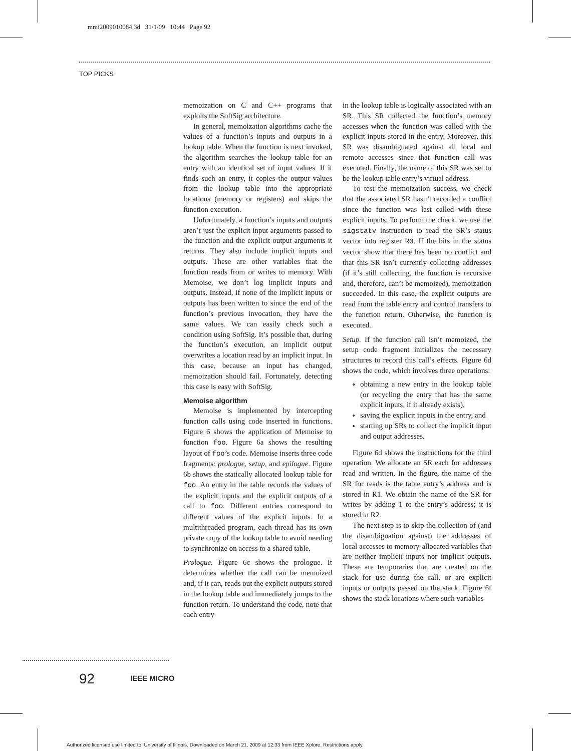mmi2009010084.3d 31/1/09 10:44 Page 92
TOP PICKS
memoization on C and C++ programs that exploits the SoftSig architecture.
In general, memoization algorithms cache the values of a function’s inputs and outputs in a lookup table. When the function is next invoked, the algorithm searches the lookup table for an entry with an identical set of input values. If it finds such an entry, it copies the output values from the lookup table into the appropriate locations (memory or registers) and skips the function execution.
Unfortunately, a function’s inputs and outputs aren’t just the explicit input arguments passed to the function and the explicit output arguments it returns. They also include implicit inputs and outputs. These are other variables that the function reads from or writes to memory. With Memoise, we don’t log implicit inputs and outputs. Instead, if none of the implicit inputs or outputs has been written to since the end of the function’s previous invocation, they have the same values. We can easily check such a condition using SoftSig. It’s possible that, during the function’s execution, an implicit output overwrites a location read by an implicit input. In this case, because an input has changed, memoization should fail. Fortunately, detecting this case is easy with SoftSig.
Memoise algorithm
Memoise is implemented by intercepting function calls using code inserted in functions. Figure 6 shows the application of Memoise to function foo. Figure 6a shows the resulting layout of foo’s code. Memoise inserts three code fragments: prologue, setup, and epilogue. Figure 6b shows the statically allocated lookup table for foo. An entry in the table records the values of the explicit inputs and the explicit outputs of a call to foo. Different entries correspond to different values of the explicit inputs. In a multithreaded program, each thread has its own private copy of the lookup table to avoid needing to synchronize on access to a shared table.
Prologue. Figure 6c shows the prologue. It determines whether the call can be memoized and, if it can, reads out the explicit outputs stored in the lookup table and immediately jumps to the function return. To understand the code, note that each entry
in the lookup table is logically associated with an SR. This SR collected the function’s memory accesses when the function was called with the explicit inputs stored in the entry. Moreover, this SR was disambiguated against all local and remote accesses since that function call was executed. Finally, the name of this SR was set to be the lookup table entry’s virtual address.
To test the memoization success, we check that the associated SR hasn’t recorded a conflict since the function was last called with these explicit inputs. To perform the check, we use the sigstatv instruction to read the SR’s status vector into register R0. If the bits in the status vector show that there has been no conflict and that this SR isn’t currently collecting addresses (if it’s still collecting, the function is recursive and, therefore, can’t be memoized), memoization succeeded. In this case, the explicit outputs are read from the table entry and control transfers to the function return. Otherwise, the function is executed.
Setup. If the function call isn’t memoized, the setup code fragment initializes the necessary structures to record this call’s effects. Figure 6d shows the code, which involves three operations:
obtaining a new entry in the lookup table (or recycling the entry that has the same explicit inputs, if it already exists),
saving the explicit inputs in the entry, and
starting up SRs to collect the implicit input and output addresses.
Figure 6d shows the instructions for the third operation. We allocate an SR each for addresses read and written. In the figure, the name of the SR for reads is the table entry’s address and is stored in R1. We obtain the name of the SR for writes by adding 1 to the entry’s address; it is stored in R2.
The next step is to skip the collection of (and the disambiguation against) the addresses of local accesses to memory-allocated variables that are neither implicit inputs nor implicit outputs. These are temporaries that are created on the stack for use during the call, or are explicit inputs or outputs passed on the stack. Figure 6f shows the stack locations where such variables
92 IEEE MICRO
Authorized licensed use limited to: University of Illinois. Downloaded on March 21, 2009 at 12:33 from IEEE Xplore. Restrictions apply.